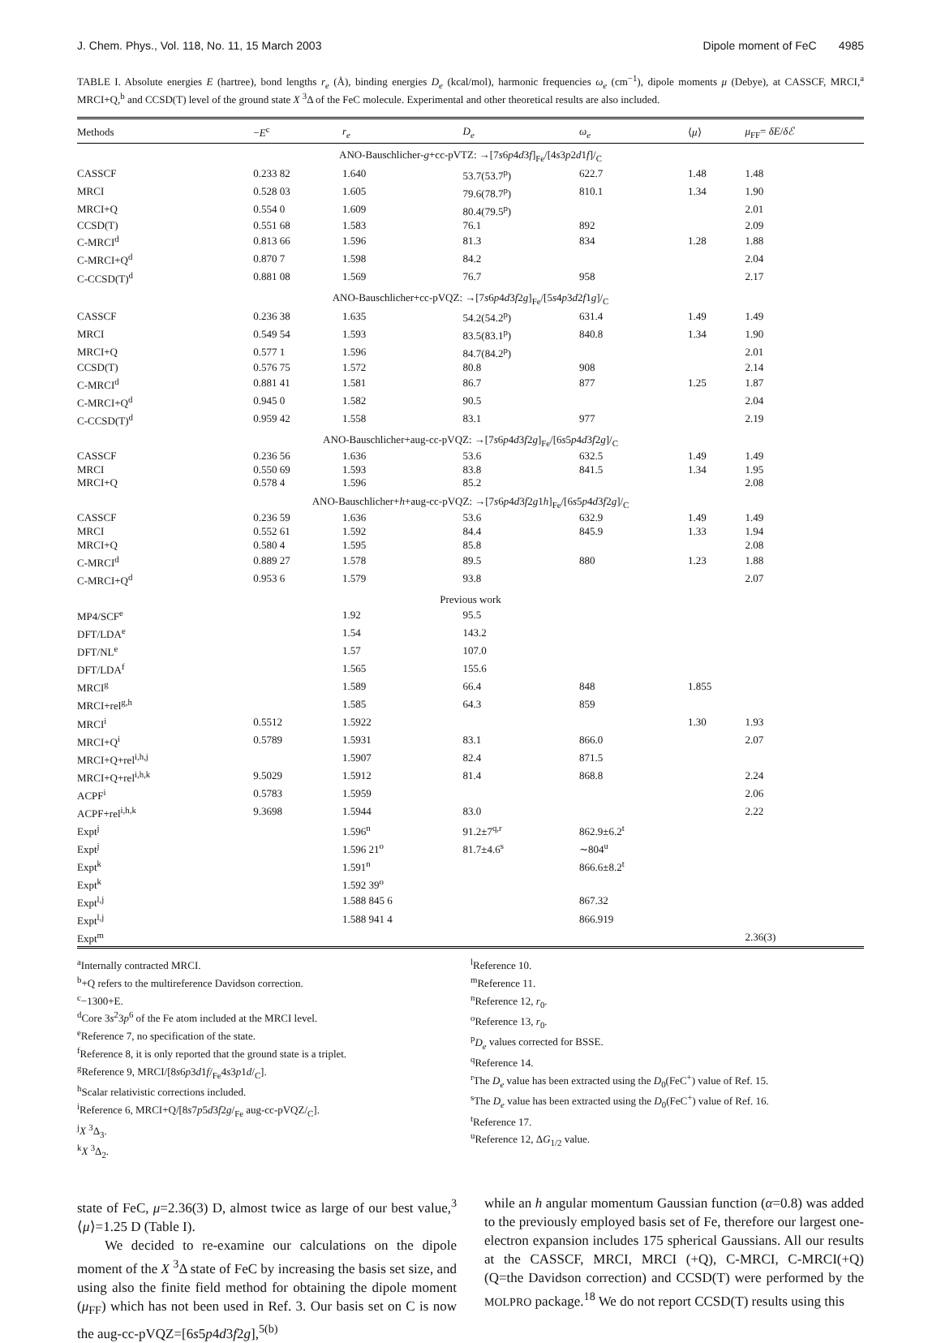J. Chem. Phys., Vol. 118, No. 11, 15 March 2003 Dipole moment of FeC 4985
TABLE I. Absolute energies E (hartree), bond lengths r<sub>e</sub> (Å), binding energies D<sub>e</sub> (kcal/mol), harmonic frequencies ω<sub>e</sub> (cm<sup>−1</sup>), dipole moments μ (Debye), at CASSCF, MRCI,<sup>a</sup> MRCI+Q,<sup>b</sup> and CCSD(T) level of the ground state X <sup>3</sup>Δ of the FeC molecule. Experimental and other theoretical results are also included.
| Methods | − E<sup>c</sup> | r<sub>e</sub> | D<sub>e</sub> | ω<sub>e</sub> | ⟨ μ ⟩ | μ<sub>FF</sub>= δE / δℰ |
| --- | --- | --- | --- | --- | --- | --- |
| ANO-Bauschlicher- g +cc-pVTZ: →[7 s 6 p 4 d 3 f ]<sub>Fe</sub>/[4 s 3 p 2 d 1 f ]/<sub>C</sub> | | | | | | |
| CASSCF | 0.233 82 | 1.640 | 53.7(53.7<sup>p</sup>) | 622.7 | 1.48 | 1.48 |
| MRCI | 0.528 03 | 1.605 | 79.6(78.7<sup>p</sup>) | 810.1 | 1.34 | 1.90 |
| MRCI+Q | 0.554 0 | 1.609 | 80.4(79.5<sup>p</sup>) | | | 2.01 |
| CCSD(T) | 0.551 68 | 1.583 | 76.1 | 892 | | 2.09 |
| C-MRCI<sup>d</sup> | 0.813 66 | 1.596 | 81.3 | 834 | 1.28 | 1.88 |
| C-MRCI+Q<sup>d</sup> | 0.870 7 | 1.598 | 84.2 | | | 2.04 |
| C-CCSD(T)<sup>d</sup> | 0.881 08 | 1.569 | 76.7 | 958 | | 2.17 |
| ANO-Bauschlicher+cc-pVQZ: →[7 s 6 p 4 d 3 f 2 g ]<sub>Fe</sub>/[5 s 4 p 3 d 2 f 1 g ]/<sub>C</sub> | | | | | | |
| CASSCF | 0.236 38 | 1.635 | 54.2(54.2<sup>p</sup>) | 631.4 | 1.49 | 1.49 |
| MRCI | 0.549 54 | 1.593 | 83.5(83.1<sup>p</sup>) | 840.8 | 1.34 | 1.90 |
| MRCI+Q | 0.577 1 | 1.596 | 84.7(84.2<sup>p</sup>) | | | 2.01 |
| CCSD(T) | 0.576 75 | 1.572 | 80.8 | 908 | | 2.14 |
| C-MRCI<sup>d</sup> | 0.881 41 | 1.581 | 86.7 | 877 | 1.25 | 1.87 |
| C-MRCI+Q<sup>d</sup> | 0.945 0 | 1.582 | 90.5 | | | 2.04 |
| C-CCSD(T)<sup>d</sup> | 0.959 42 | 1.558 | 83.1 | 977 | | 2.19 |
| ANO-Bauschlicher+aug-cc-pVQZ: →[7 s 6 p 4 d 3 f 2 g ]<sub>Fe</sub>/[6 s 5 p 4 d 3 f 2 g ]/<sub>C</sub> | | | | | | |
| CASSCF | 0.236 56 | 1.636 | 53.6 | 632.5 | 1.49 | 1.49 |
| MRCI | 0.550 69 | 1.593 | 83.8 | 841.5 | 1.34 | 1.95 |
| MRCI+Q | 0.578 4 | 1.596 | 85.2 | | | 2.08 |
| ANO-Bauschlicher+ h +aug-cc-pVQZ: →[7 s 6 p 4 d 3 f 2 g 1 h ]<sub>Fe</sub>/[6 s 5 p 4 d 3 f 2 g ]/<sub>C</sub> | | | | | | |
| CASSCF | 0.236 59 | 1.636 | 53.6 | 632.9 | 1.49 | 1.49 |
| MRCI | 0.552 61 | 1.592 | 84.4 | 845.9 | 1.33 | 1.94 |
| MRCI+Q | 0.580 4 | 1.595 | 85.8 | | | 2.08 |
| C-MRCI<sup>d</sup> | 0.889 27 | 1.578 | 89.5 | 880 | 1.23 | 1.88 |
| C-MRCI+Q<sup>d</sup> | 0.953 6 | 1.579 | 93.8 | | | 2.07 |
| Previous work | | | | | | |
| MP4/SCF<sup>e</sup> | | 1.92 | 95.5 | | | |
| DFT/LDA<sup>e</sup> | | 1.54 | 143.2 | | | |
| DFT/NL<sup>e</sup> | | 1.57 | 107.0 | | | |
| DFT/LDA<sup>f</sup> | | 1.565 | 155.6 | | | |
| MRCI<sup>g</sup> | | 1.589 | 66.4 | 848 | 1.855 | |
| MRCI+rel<sup>g,h</sup> | | 1.585 | 64.3 | 859 | | |
| MRCI<sup>i</sup> | 0.5512 | 1.5922 | | | 1.30 | 1.93 |
| MRCI+Q<sup>i</sup> | 0.5789 | 1.5931 | 83.1 | 866.0 | | 2.07 |
| MRCI+Q+rel<sup>i,h,j</sup> | | 1.5907 | 82.4 | 871.5 | | |
| MRCI+Q+rel<sup>i,h,k</sup> | 9.5029 | 1.5912 | 81.4 | 868.8 | | 2.24 |
| ACPF<sup>i</sup> | 0.5783 | 1.5959 | | | | 2.06 |
| ACPF+rel<sup>i,h,k</sup> | 9.3698 | 1.5944 | 83.0 | | | 2.22 |
| Expt<sup>j</sup> | | 1.596<sup>n</sup> | 91.2±7<sup>q,r</sup> | 862.9±6.2<sup>t</sup> | | |
| Expt<sup>j</sup> | | 1.596 21<sup>o</sup> | 81.7±4.6<sup>s</sup> | ∼804<sup>u</sup> | | |
| Expt<sup>k</sup> | | 1.591<sup>n</sup> | | 866.6±8.2<sup>t</sup> | | |
| Expt<sup>k</sup> | | 1.592 39<sup>o</sup> | | | | |
| Expt<sup>l,j</sup> | | 1.588 845 6 | | 867.32 | | |
| Expt<sup>l,j</sup> | | 1.588 941 4 | | 866.919 | | |
| Expt<sup>m</sup> | | | | | | 2.36(3) |
<sup>a</sup> Internally contracted MRCI.
<sup>b</sup>+Q refers to the multireference Davidson correction.
<sup>c</sup>−1300+E.
<sup>d</sup> Core 3s<sup>2</sup>3p<sup>6</sup> of the Fe atom included at the MRCI level.
<sup>e</sup> Reference 7, no specification of the state.
<sup>f</sup> Reference 8, it is only reported that the ground state is a triplet.
<sup>g</sup> Reference 9, MRCI/[8s6p3d1f/<sub>Fe</sub>4s3p1d/<sub>C</sub>].
<sup>h</sup> Scalar relativistic corrections included.
<sup>i</sup> Reference 6, MRCI+Q/[8s7p5d3f2g/<sub>Fe</sub> aug-cc-pVQZ/<sub>C</sub>].
<sup>j</sup> X <sup>3</sup>Δ<sub>3</sub>.
<sup>k</sup> X <sup>3</sup>Δ<sub>2</sub>.
<sup>l</sup> Reference 10.
<sup>m</sup> Reference 11.
<sup>n</sup> Reference 12, r<sub>0</sub>.
<sup>o</sup> Reference 13, r<sub>0</sub>.
<sup>p</sup> D<sub>e</sub> values corrected for BSSE.
<sup>q</sup> Reference 14.
<sup>r</sup> The D<sub>e</sub> value has been extracted using the D<sub>0</sub>(FeC<sup>+</sup>) value of Ref. 15.
<sup>s</sup> The D<sub>e</sub> value has been extracted using the D<sub>0</sub>(FeC<sup>+</sup>) value of Ref. 16.
<sup>t</sup> Reference 17.
<sup>u</sup> Reference 12, ΔG<sub>1/2</sub> value.
state of FeC, μ=2.36(3) D, almost twice as large of our best value,<sup>3</sup> ⟨μ⟩=1.25 D (Table I).
We decided to re-examine our calculations on the dipole moment of the X <sup>3</sup>Δ state of FeC by increasing the basis set size, and using also the finite field method for obtaining the dipole moment (μ<sub>FF</sub>) which has not been used in Ref. 3. Our basis set on C is now the aug-cc-pVQZ=[6s5p4d3f2g],<sup>5(b)</sup>
while an h angular momentum Gaussian function (α=0.8) was added to the previously employed basis set of Fe, therefore our largest one-electron expansion includes 175 spherical Gaussians. All our results at the CASSCF, MRCI, MRCI (+Q), C-MRCI, C-MRCI(+Q) (Q=the Davidson correction) and CCSD(T) were performed by the MOLPRO package.<sup>18</sup> We do not report CCSD(T) results using this